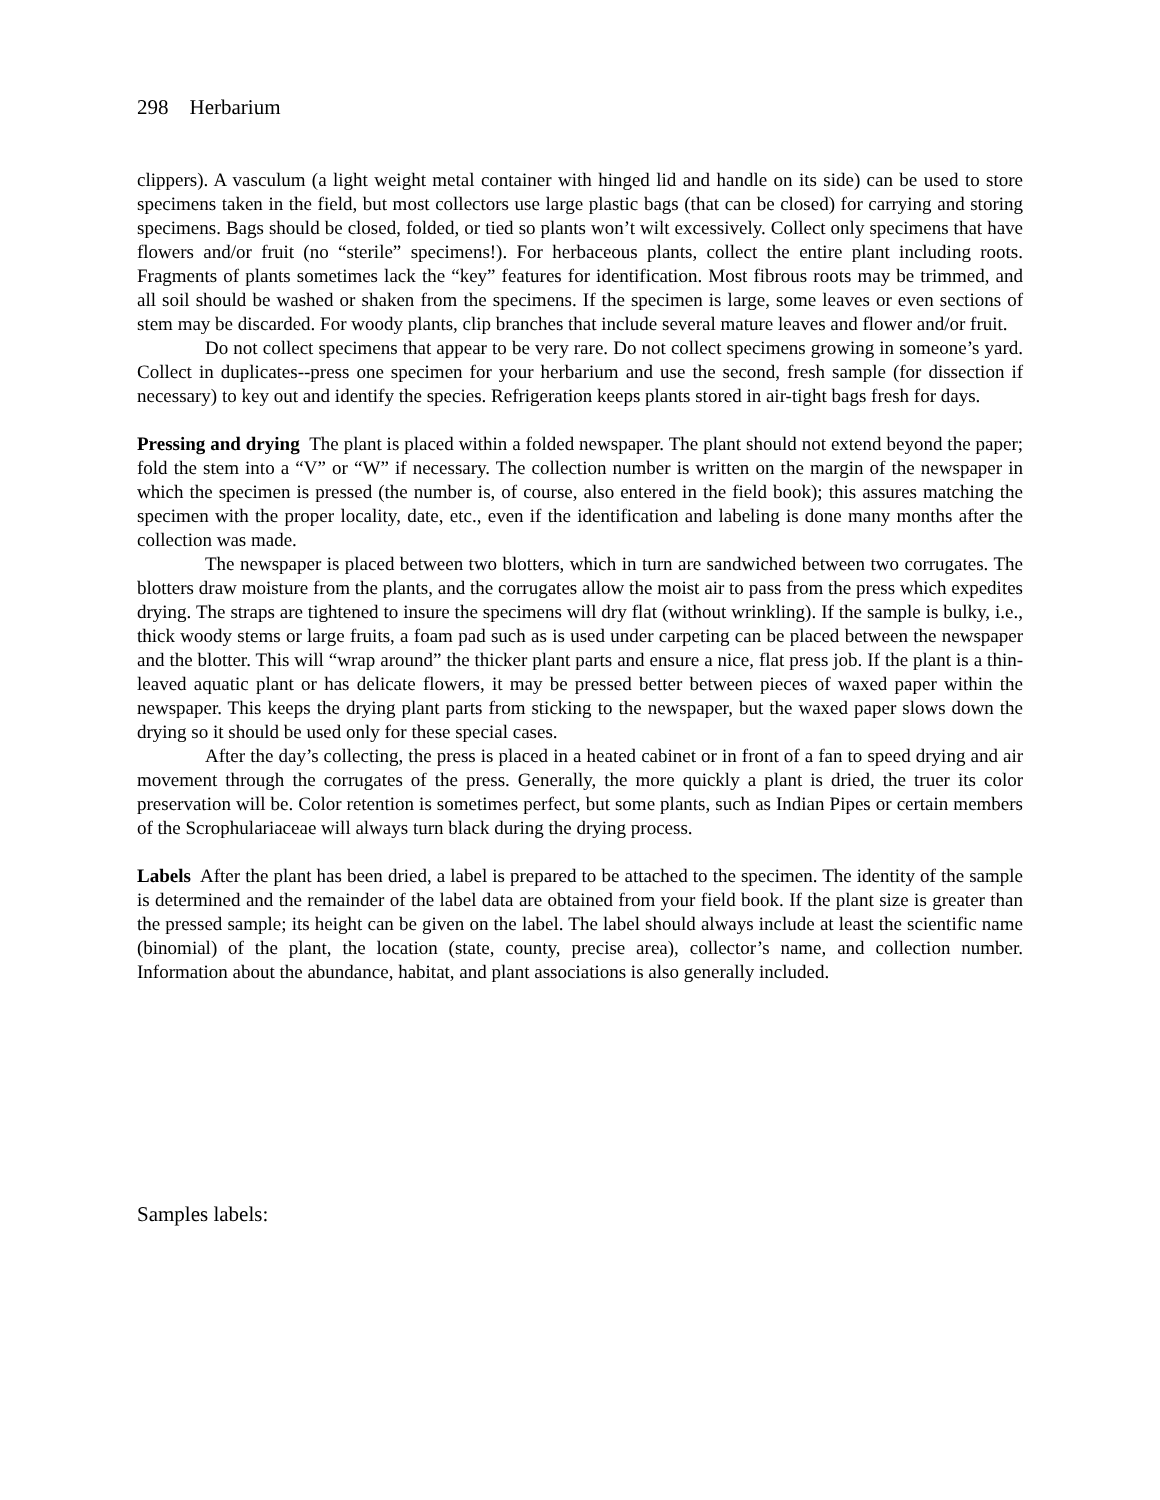298 Herbarium
clippers). A vasculum (a light weight metal container with hinged lid and handle on its side) can be used to store specimens taken in the field, but most collectors use large plastic bags (that can be closed) for carrying and storing specimens. Bags should be closed, folded, or tied so plants won’t wilt excessively. Collect only specimens that have flowers and/or fruit (no “sterile” specimens!). For herbaceous plants, collect the entire plant including roots. Fragments of plants sometimes lack the “key” features for identification. Most fibrous roots may be trimmed, and all soil should be washed or shaken from the specimens. If the specimen is large, some leaves or even sections of stem may be discarded. For woody plants, clip branches that include several mature leaves and flower and/or fruit.
Do not collect specimens that appear to be very rare. Do not collect specimens growing in someone’s yard. Collect in duplicates--press one specimen for your herbarium and use the second, fresh sample (for dissection if necessary) to key out and identify the species. Refrigeration keeps plants stored in air-tight bags fresh for days.
Pressing and drying The plant is placed within a folded newspaper. The plant should not extend beyond the paper; fold the stem into a “V” or “W” if necessary. The collection number is written on the margin of the newspaper in which the specimen is pressed (the number is, of course, also entered in the field book); this assures matching the specimen with the proper locality, date, etc., even if the identification and labeling is done many months after the collection was made.
The newspaper is placed between two blotters, which in turn are sandwiched between two corrugates. The blotters draw moisture from the plants, and the corrugates allow the moist air to pass from the press which expedites drying. The straps are tightened to insure the specimens will dry flat (without wrinkling). If the sample is bulky, i.e., thick woody stems or large fruits, a foam pad such as is used under carpeting can be placed between the newspaper and the blotter. This will “wrap around” the thicker plant parts and ensure a nice, flat press job. If the plant is a thin-leaved aquatic plant or has delicate flowers, it may be pressed better between pieces of waxed paper within the newspaper. This keeps the drying plant parts from sticking to the newspaper, but the waxed paper slows down the drying so it should be used only for these special cases.
After the day’s collecting, the press is placed in a heated cabinet or in front of a fan to speed drying and air movement through the corrugates of the press. Generally, the more quickly a plant is dried, the truer its color preservation will be. Color retention is sometimes perfect, but some plants, such as Indian Pipes or certain members of the Scrophulariaceae will always turn black during the drying process.
Labels After the plant has been dried, a label is prepared to be attached to the specimen. The identity of the sample is determined and the remainder of the label data are obtained from your field book. If the plant size is greater than the pressed sample; its height can be given on the label. The label should always include at least the scientific name (binomial) of the plant, the location (state, county, precise area), collector’s name, and collection number. Information about the abundance, habitat, and plant associations is also generally included.
Samples labels: